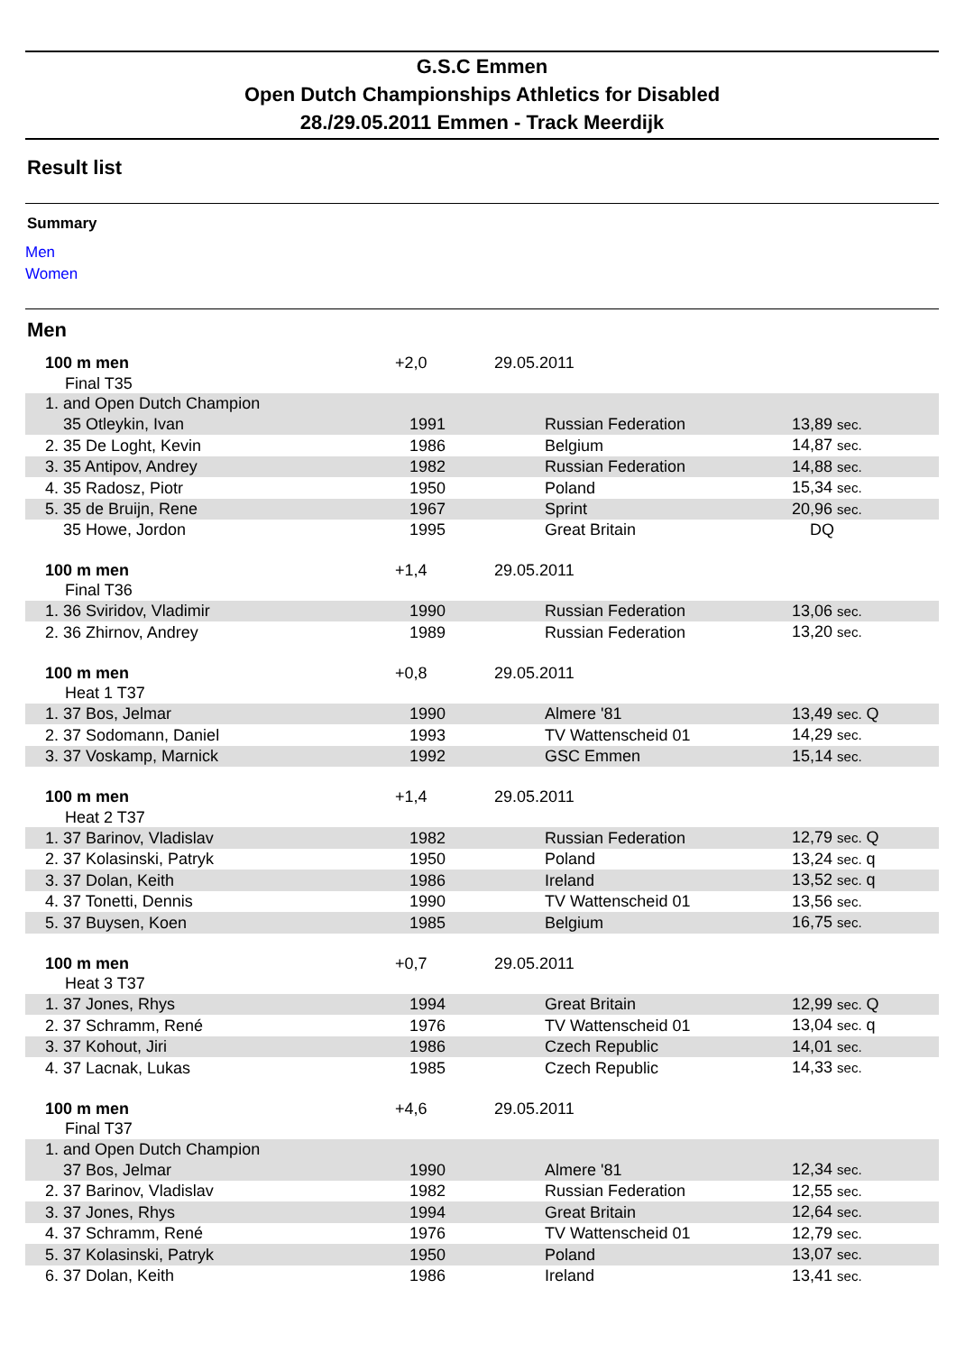G.S.C Emmen
Open Dutch Championships Athletics for Disabled
28./29.05.2011 Emmen - Track Meerdijk
Result list
Summary
Men
Women
Men
| 100 m men | +2,0 | 29.05.2011 | |
| Final T35 | | | |
| 1. and Open Dutch Champion | | | |
| 35 Otleykin, Ivan | 1991 | Russian Federation | 13,89 sec. |
| 2. 35 De Loght, Kevin | 1986 | Belgium | 14,87 sec. |
| 3. 35 Antipov, Andrey | 1982 | Russian Federation | 14,88 sec. |
| 4. 35 Radosz, Piotr | 1950 | Poland | 15,34 sec. |
| 5. 35 de Bruijn, Rene | 1967 | Sprint | 20,96 sec. |
| 35 Howe, Jordon | 1995 | Great Britain | DQ |
| 100 m men | +1,4 | 29.05.2011 | |
| Final T36 | | | |
| 1. 36 Sviridov, Vladimir | 1990 | Russian Federation | 13,06 sec. |
| 2. 36 Zhirnov, Andrey | 1989 | Russian Federation | 13,20 sec. |
| 100 m men | +0,8 | 29.05.2011 | |
| Heat 1 T37 | | | |
| 1. 37 Bos, Jelmar | 1990 | Almere '81 | 13,49 sec. Q |
| 2. 37 Sodomann, Daniel | 1993 | TV Wattenscheid 01 | 14,29 sec. |
| 3. 37 Voskamp, Marnick | 1992 | GSC Emmen | 15,14 sec. |
| 100 m men | +1,4 | 29.05.2011 | |
| Heat 2 T37 | | | |
| 1. 37 Barinov, Vladislav | 1982 | Russian Federation | 12,79 sec. Q |
| 2. 37 Kolasinski, Patryk | 1950 | Poland | 13,24 sec. q |
| 3. 37 Dolan, Keith | 1986 | Ireland | 13,52 sec. q |
| 4. 37 Tonetti, Dennis | 1990 | TV Wattenscheid 01 | 13,56 sec. |
| 5. 37 Buysen, Koen | 1985 | Belgium | 16,75 sec. |
| 100 m men | +0,7 | 29.05.2011 | |
| Heat 3 T37 | | | |
| 1. 37 Jones, Rhys | 1994 | Great Britain | 12,99 sec. Q |
| 2. 37 Schramm, René | 1976 | TV Wattenscheid 01 | 13,04 sec. q |
| 3. 37 Kohout, Jiri | 1986 | Czech Republic | 14,01 sec. |
| 4. 37 Lacnak, Lukas | 1985 | Czech Republic | 14,33 sec. |
| 100 m men | +4,6 | 29.05.2011 | |
| Final T37 | | | |
| 1. and Open Dutch Champion | | | |
| 37 Bos, Jelmar | 1990 | Almere '81 | 12,34 sec. |
| 2. 37 Barinov, Vladislav | 1982 | Russian Federation | 12,55 sec. |
| 3. 37 Jones, Rhys | 1994 | Great Britain | 12,64 sec. |
| 4. 37 Schramm, René | 1976 | TV Wattenscheid 01 | 12,79 sec. |
| 5. 37 Kolasinski, Patryk | 1950 | Poland | 13,07 sec. |
| 6. 37 Dolan, Keith | 1986 | Ireland | 13,41 sec. |